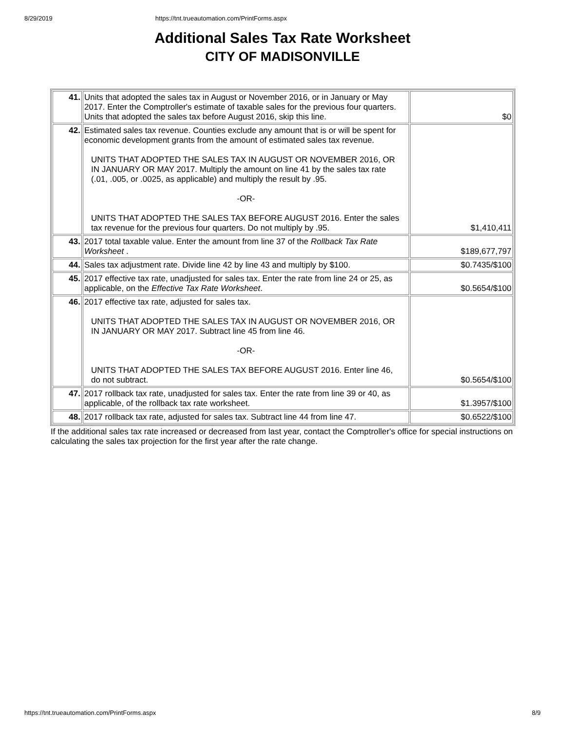8/29/2019 https://tnt.trueautomation.com/PrintForms.aspx
Additional Sales Tax Rate Worksheet
CITY OF MADISONVILLE
| 41. | Units that adopted the sales tax in August or November 2016, or in January or May 2017. Enter the Comptroller's estimate of taxable sales for the previous four quarters. Units that adopted the sales tax before August 2016, skip this line. | $0 |
| 42. | Estimated sales tax revenue. Counties exclude any amount that is or will be spent for economic development grants from the amount of estimated sales tax revenue. UNITS THAT ADOPTED THE SALES TAX IN AUGUST OR NOVEMBER 2016, OR IN JANUARY OR MAY 2017. Multiply the amount on line 41 by the sales tax rate (.01, .005, or .0025, as applicable) and multiply the result by .95. -OR- UNITS THAT ADOPTED THE SALES TAX BEFORE AUGUST 2016. Enter the sales tax revenue for the previous four quarters. Do not multiply by .95. | $1,410,411 |
| 43. | 2017 total taxable value. Enter the amount from line 37 of the Rollback Tax Rate Worksheet . | $189,677,797 |
| 44. | Sales tax adjustment rate. Divide line 42 by line 43 and multiply by $100. | $0.7435/$100 |
| 45. | 2017 effective tax rate, unadjusted for sales tax. Enter the rate from line 24 or 25, as applicable, on the Effective Tax Rate Worksheet . | $0.5654/$100 |
| 46. | 2017 effective tax rate, adjusted for sales tax. UNITS THAT ADOPTED THE SALES TAX IN AUGUST OR NOVEMBER 2016, OR IN JANUARY OR MAY 2017. Subtract line 45 from line 46. -OR- UNITS THAT ADOPTED THE SALES TAX BEFORE AUGUST 2016. Enter line 46, do not subtract. | $0.5654/$100 |
| 47. | 2017 rollback tax rate, unadjusted for sales tax. Enter the rate from line 39 or 40, as applicable, of the rollback tax rate worksheet. | $1.3957/$100 |
| 48. | 2017 rollback tax rate, adjusted for sales tax. Subtract line 44 from line 47. | $0.6522/$100 |
If the additional sales tax rate increased or decreased from last year, contact the Comptroller's office for special instructions on calculating the sales tax projection for the first year after the rate change.
https://tnt.trueautomation.com/PrintForms.aspx 8/9